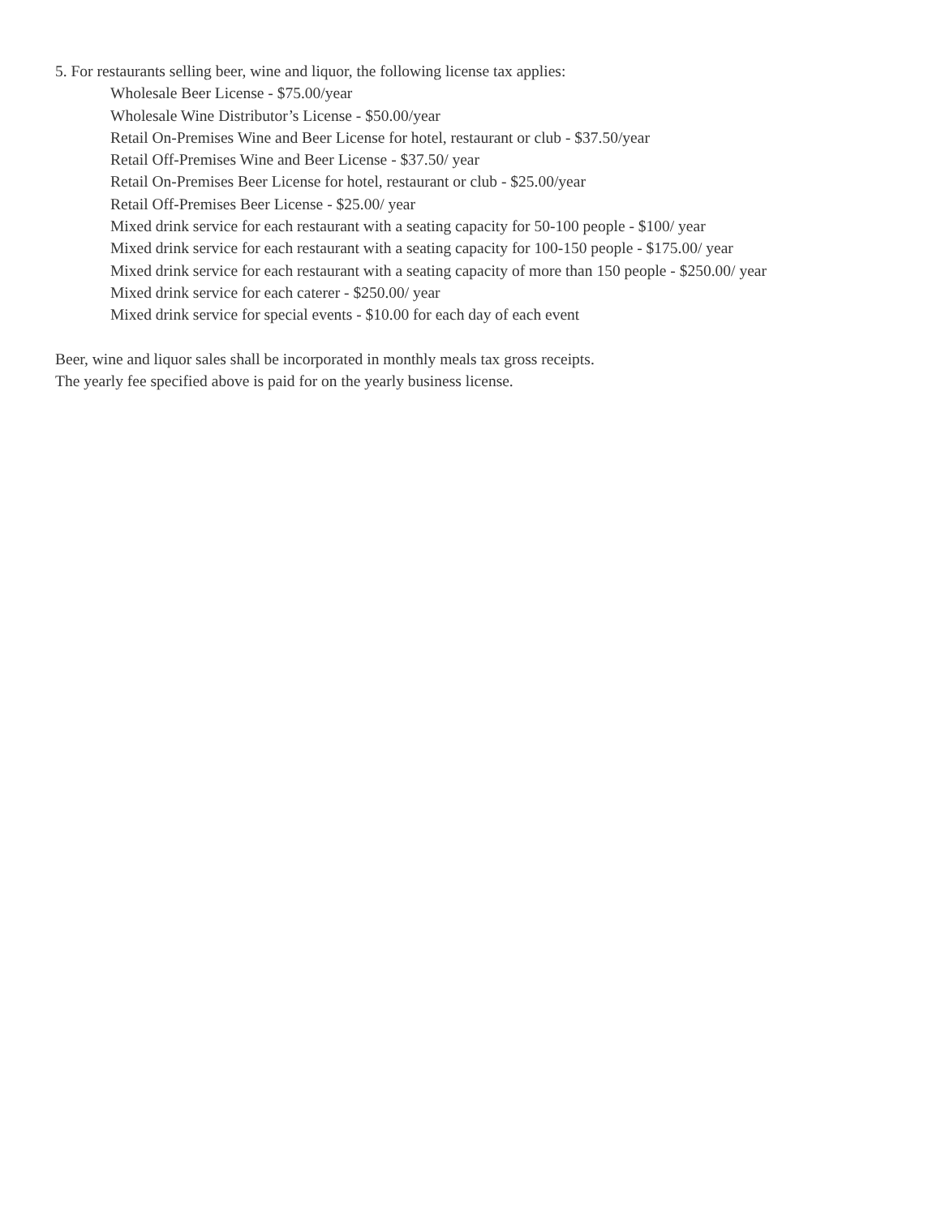5. For restaurants selling beer, wine and liquor, the following license tax applies:
Wholesale Beer License - $75.00/year
Wholesale Wine Distributor’s License - $50.00/year
Retail On-Premises Wine and Beer License for hotel, restaurant or club - $37.50/year
Retail Off-Premises Wine and Beer License - $37.50/ year
Retail On-Premises Beer License for hotel, restaurant or club - $25.00/year
Retail Off-Premises Beer License - $25.00/ year
Mixed drink service for each restaurant with a seating capacity for 50-100 people - $100/ year
Mixed drink service for each restaurant with a seating capacity for 100-150 people - $175.00/ year
Mixed drink service for each restaurant with a seating capacity of more than 150 people - $250.00/ year
Mixed drink service for each caterer - $250.00/ year
Mixed drink service for special events - $10.00 for each day of each event
Beer, wine and liquor sales shall be incorporated in monthly meals tax gross receipts.
The yearly fee specified above is paid for on the yearly business license.